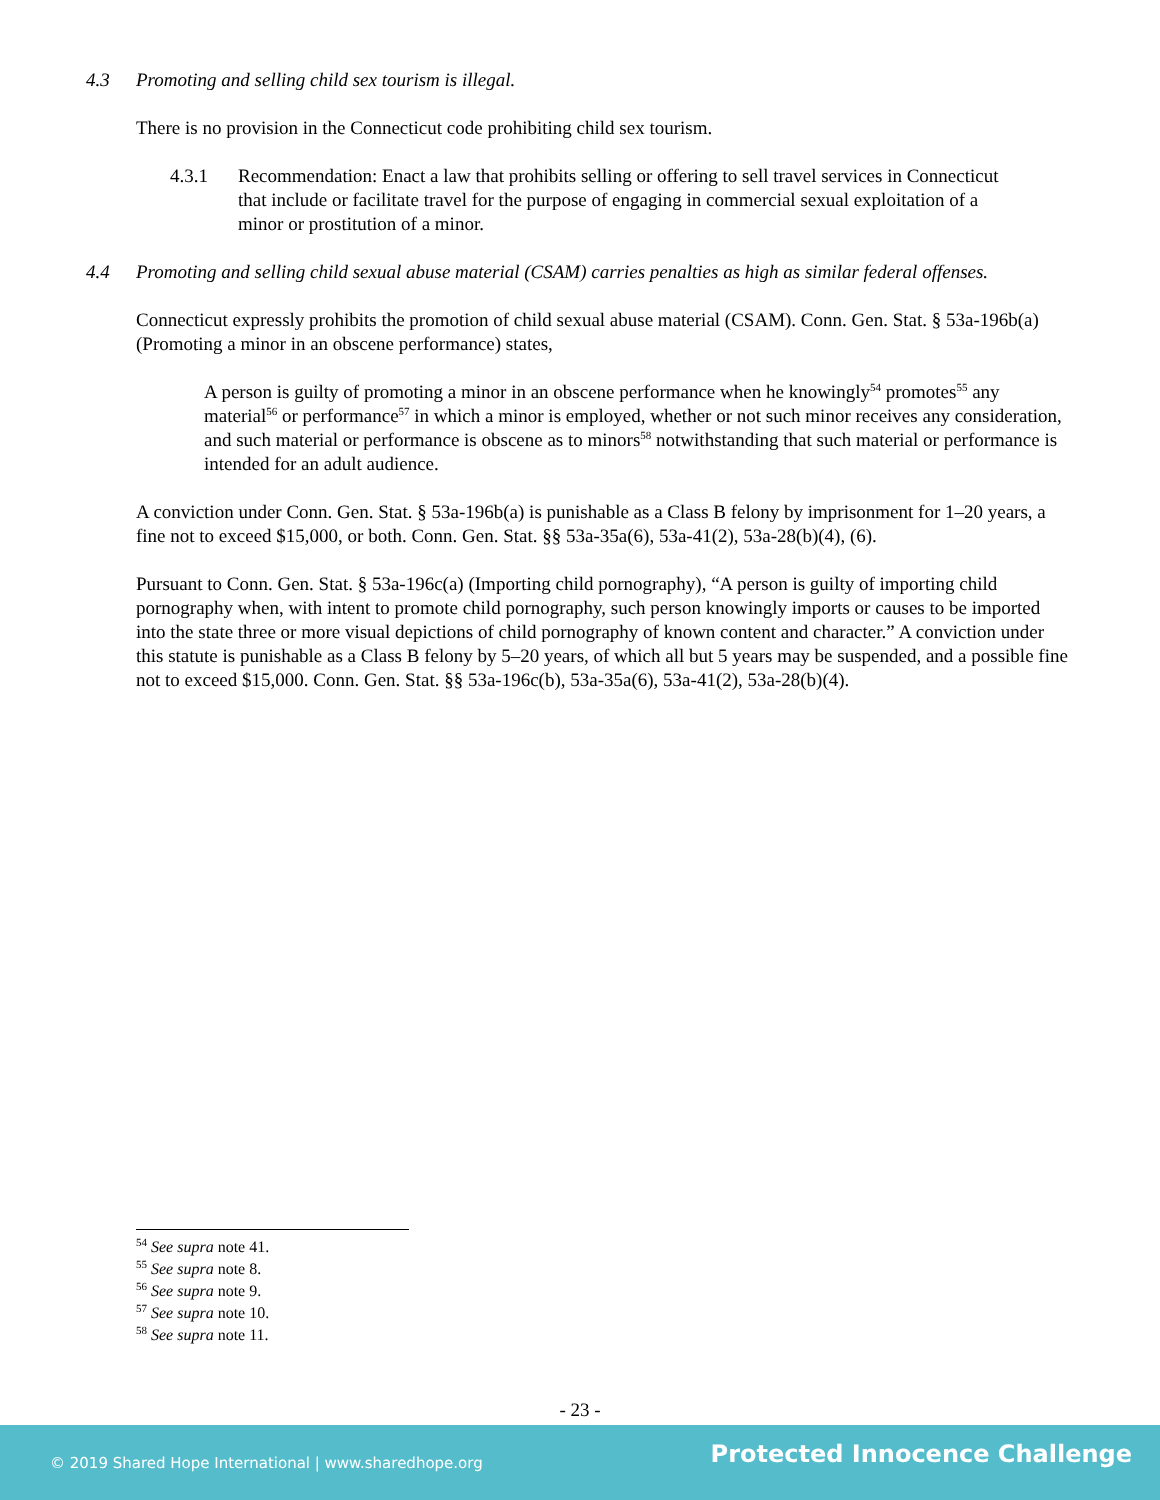4.3 Promoting and selling child sex tourism is illegal.
There is no provision in the Connecticut code prohibiting child sex tourism.
4.3.1 Recommendation: Enact a law that prohibits selling or offering to sell travel services in Connecticut that include or facilitate travel for the purpose of engaging in commercial sexual exploitation of a minor or prostitution of a minor.
4.4 Promoting and selling child sexual abuse material (CSAM) carries penalties as high as similar federal offenses.
Connecticut expressly prohibits the promotion of child sexual abuse material (CSAM). Conn. Gen. Stat. § 53a-196b(a) (Promoting a minor in an obscene performance) states,
A person is guilty of promoting a minor in an obscene performance when he knowingly<sup>54</sup> promotes<sup>55</sup> any material<sup>56</sup> or performance<sup>57</sup> in which a minor is employed, whether or not such minor receives any consideration, and such material or performance is obscene as to minors<sup>58</sup> notwithstanding that such material or performance is intended for an adult audience.
A conviction under Conn. Gen. Stat. § 53a-196b(a) is punishable as a Class B felony by imprisonment for 1–20 years, a fine not to exceed $15,000, or both. Conn. Gen. Stat. §§ 53a-35a(6), 53a-41(2), 53a-28(b)(4), (6).
Pursuant to Conn. Gen. Stat. § 53a-196c(a) (Importing child pornography), “A person is guilty of importing child pornography when, with intent to promote child pornography, such person knowingly imports or causes to be imported into the state three or more visual depictions of child pornography of known content and character.” A conviction under this statute is punishable as a Class B felony by 5–20 years, of which all but 5 years may be suspended, and a possible fine not to exceed $15,000. Conn. Gen. Stat. §§ 53a-196c(b), 53a-35a(6), 53a-41(2), 53a-28(b)(4).
<sup>54</sup> See supra note 41.
<sup>55</sup> See supra note 8.
<sup>56</sup> See supra note 9.
<sup>57</sup> See supra note 10.
<sup>58</sup> See supra note 11.
- 23 -
© 2019 Shared Hope International | www.sharedhope.org
Protected Innocence Challenge